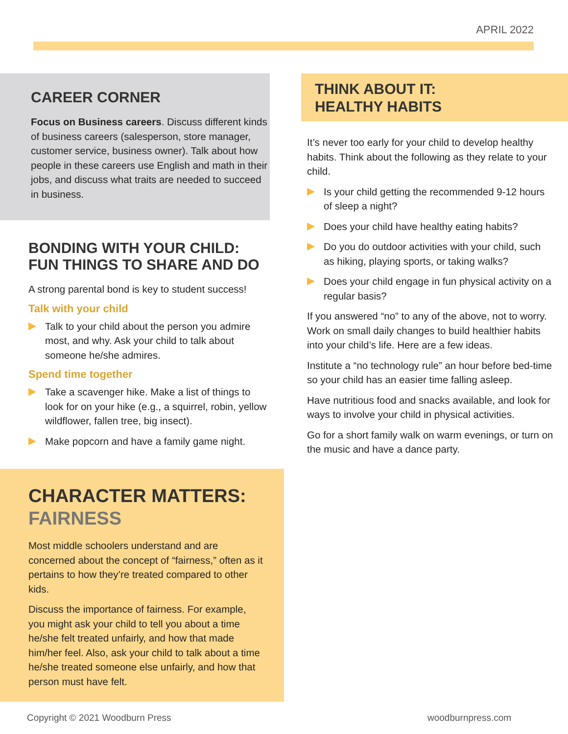APRIL 2022
CAREER CORNER
Focus on Business careers. Discuss different kinds of business careers (salesperson, store manager, customer service, business owner). Talk about how people in these careers use English and math in their jobs, and discuss what traits are needed to succeed in business.
BONDING WITH YOUR CHILD:
FUN THINGS TO SHARE AND DO
A strong parental bond is key to student success!
Talk with your child
Talk to your child about the person you admire most, and why. Ask your child to talk about someone he/she admires.
Spend time together
Take a scavenger hike. Make a list of things to look for on your hike (e.g., a squirrel, robin, yellow wildflower, fallen tree, big insect).
Make popcorn and have a family game night.
CHARACTER MATTERS:
FAIRNESS
Most middle schoolers understand and are concerned about the concept of “fairness,” often as it pertains to how they’re treated compared to other kids.
Discuss the importance of fairness. For example, you might ask your child to tell you about a time he/she felt treated unfairly, and how that made him/her feel. Also, ask your child to talk about a time he/she treated someone else unfairly, and how that person must have felt.
THINK ABOUT IT:
HEALTHY HABITS
It’s never too early for your child to develop healthy habits. Think about the following as they relate to your child.
Is your child getting the recommended 9-12 hours of sleep a night?
Does your child have healthy eating habits?
Do you do outdoor activities with your child, such as hiking, playing sports, or taking walks?
Does your child engage in fun physical activity on a regular basis?
If you answered “no” to any of the above, not to worry. Work on small daily changes to build healthier habits into your child’s life. Here are a few ideas.
Institute a “no technology rule” an hour before bed-time so your child has an easier time falling asleep.
Have nutritious food and snacks available, and look for ways to involve your child in physical activities.
Go for a short family walk on warm evenings, or turn on the music and have a dance party.
Copyright © 2021 Woodburn Press
woodburnpress.com